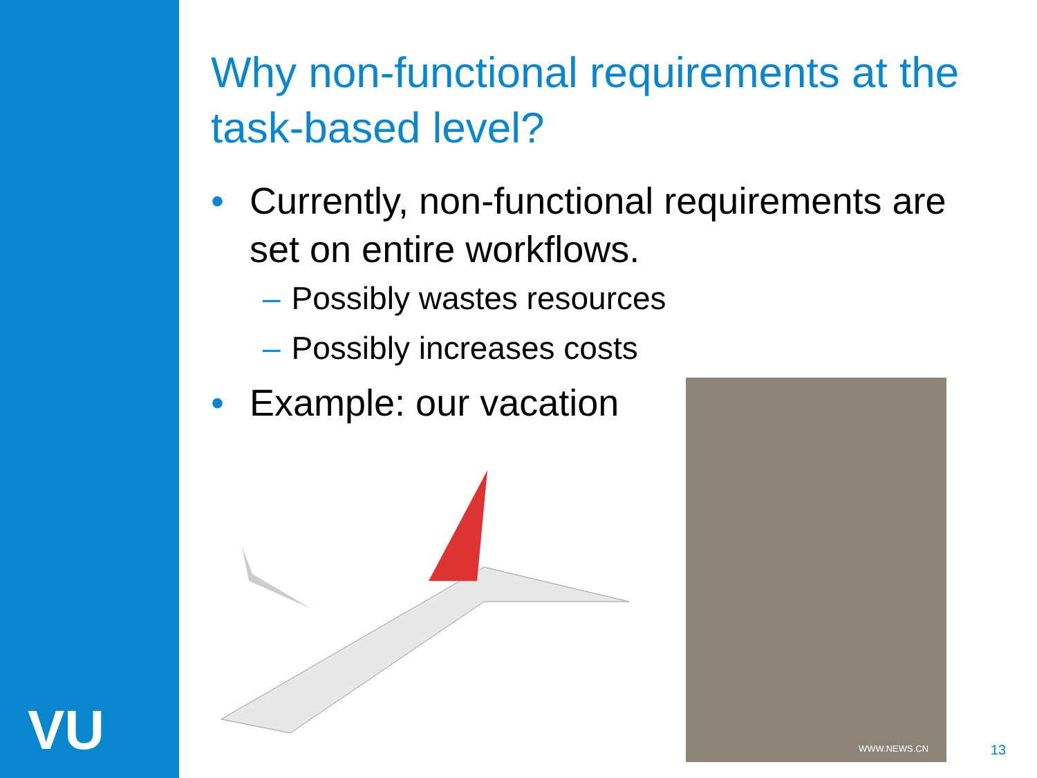VU
Why non-functional requirements at the task-based level?
• Currently, non-functional requirements are set on entire workflows.
– Possibly wastes resources
– Possibly increases costs
• Example: our vacation
WWW.NEWS.CN
13